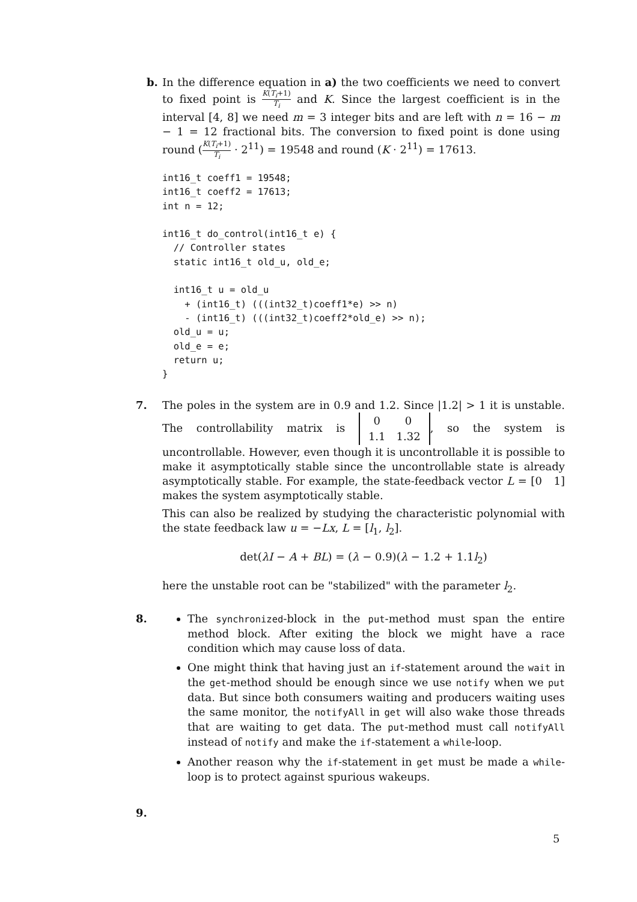b. In the difference equation in a) the two coefficients we need to convert to fixed point is K(T<sub>i</sub>+1) T<sub>i</sub> and K. Since the largest coefficient is in the interval [4, 8] we need m = 3 integer bits and are left with n = 16 − m − 1 = 12 fractional bits. The conversion to fixed point is done using round (K(T<sub>i</sub>+1) T<sub>i</sub> · 2<sup>11</sup>) = 19548 and round (K · 2<sup>11</sup>) = 17613.
int16_t coeff1 = 19548;
int16_t coeff2 = 17613;
int n = 12;

int16_t do_control(int16_t e) {
  // Controller states
  static int16_t old_u, old_e;

  int16_t u = old_u
    + (int16_t) (((int32_t)coeff1*e) >> n)
    - (int16_t) (((int32_t)coeff2*old_e) >> n);
  old_u = u;
  old_e = e;
  return u;
}
7. The poles in the system are in 0.9 and 1.2. Since |1.2| > 1 it is unstable. The controllability matrix is
| 0 | 0 |
| 1.1 | 1.32 |
, so the system is uncontrollable. However, even though it is uncontrollable it is possible to make it asymptotically stable since the uncontrollable state is already asymptotically stable. For example, the state-feedback vector L = [0 1] makes the system asymptotically stable.
This can also be realized by studying the characteristic polynomial with the state feedback law u = −Lx, L = [l<sub>1</sub>, l<sub>2</sub>].
det(λI − A + BL) = (λ − 0.9)(λ − 1.2 + 1.1l<sub>2</sub>)
here the unstable root can be "stabilized" with the parameter l<sub>2</sub>.
8. The synchronized-block in the put-method must span the entire method block. After exiting the block we might have a race condition which may cause loss of data.
One might think that having just an if-statement around the wait in the get-method should be enough since we use notify when we put data. But since both consumers waiting and producers waiting uses the same monitor, the notifyAll in get will also wake those threads that are waiting to get data. The put-method must call notifyAll instead of notify and make the if-statement a while-loop.
Another reason why the if-statement in get must be made a while-loop is to protect against spurious wakeups.
9.
5